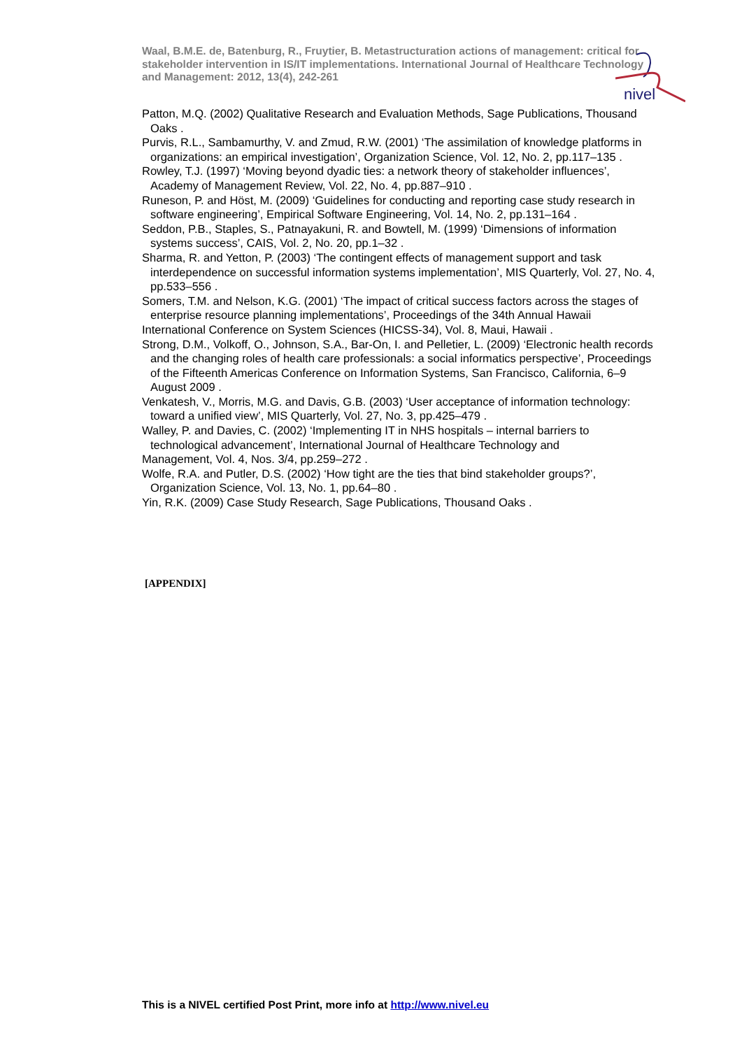Waal, B.M.E. de, Batenburg, R., Fruytier, B. Metastructuration actions of management: critical for stakeholder intervention in IS/IT implementations. International Journal of Healthcare Technology and Management: 2012, 13(4), 242-261
nivel
Patton, M.Q. (2002) Qualitative Research and Evaluation Methods, Sage Publications, Thousand Oaks .
Purvis, R.L., Sambamurthy, V. and Zmud, R.W. (2001) ‘The assimilation of knowledge platforms in organizations: an empirical investigation’, Organization Science, Vol. 12, No. 2, pp.117–135 .
Rowley, T.J. (1997) ‘Moving beyond dyadic ties: a network theory of stakeholder influences’, Academy of Management Review, Vol. 22, No. 4, pp.887–910 .
Runeson, P. and Höst, M. (2009) ‘Guidelines for conducting and reporting case study research in software engineering’, Empirical Software Engineering, Vol. 14, No. 2, pp.131–164 .
Seddon, P.B., Staples, S., Patnayakuni, R. and Bowtell, M. (1999) ‘Dimensions of information systems success’, CAIS, Vol. 2, No. 20, pp.1–32 .
Sharma, R. and Yetton, P. (2003) ‘The contingent effects of management support and task interdependence on successful information systems implementation’, MIS Quarterly, Vol. 27, No. 4, pp.533–556 .
Somers, T.M. and Nelson, K.G. (2001) ‘The impact of critical success factors across the stages of enterprise resource planning implementations’, Proceedings of the 34th Annual Hawaii
International Conference on System Sciences (HICSS-34), Vol. 8, Maui, Hawaii .
Strong, D.M., Volkoff, O., Johnson, S.A., Bar-On, I. and Pelletier, L. (2009) ‘Electronic health records and the changing roles of health care professionals: a social informatics perspective’, Proceedings of the Fifteenth Americas Conference on Information Systems, San Francisco, California, 6–9 August 2009 .
Venkatesh, V., Morris, M.G. and Davis, G.B. (2003) ‘User acceptance of information technology: toward a unified view’, MIS Quarterly, Vol. 27, No. 3, pp.425–479 .
Walley, P. and Davies, C. (2002) ‘Implementing IT in NHS hospitals – internal barriers to technological advancement’, International Journal of Healthcare Technology and
Management, Vol. 4, Nos. 3/4, pp.259–272 .
Wolfe, R.A. and Putler, D.S. (2002) ‘How tight are the ties that bind stakeholder groups?’, Organization Science, Vol. 13, No. 1, pp.64–80 .
Yin, R.K. (2009) Case Study Research, Sage Publications, Thousand Oaks .
[APPENDIX]
This is a NIVEL certified Post Print, more info at http://www.nivel.eu